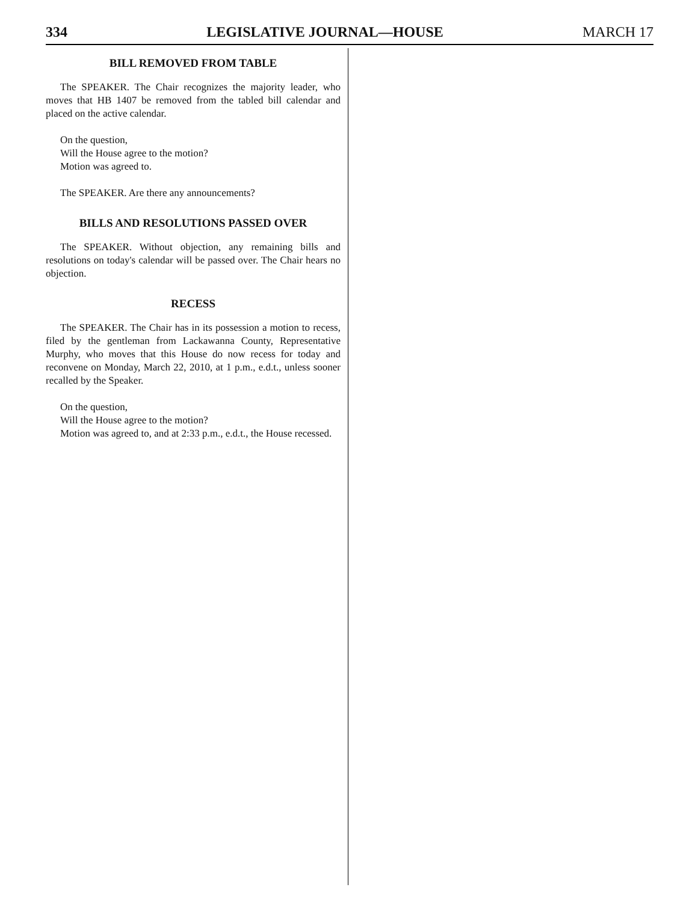334 LEGISLATIVE JOURNAL—HOUSE MARCH 17
BILL REMOVED FROM TABLE
The SPEAKER. The Chair recognizes the majority leader, who moves that HB 1407 be removed from the tabled bill calendar and placed on the active calendar.
On the question,
Will the House agree to the motion?
Motion was agreed to.
The SPEAKER. Are there any announcements?
BILLS AND RESOLUTIONS PASSED OVER
The SPEAKER. Without objection, any remaining bills and resolutions on today's calendar will be passed over. The Chair hears no objection.
RECESS
The SPEAKER. The Chair has in its possession a motion to recess, filed by the gentleman from Lackawanna County, Representative Murphy, who moves that this House do now recess for today and reconvene on Monday, March 22, 2010, at 1 p.m., e.d.t., unless sooner recalled by the Speaker.
On the question,
Will the House agree to the motion?
Motion was agreed to, and at 2:33 p.m., e.d.t., the House recessed.